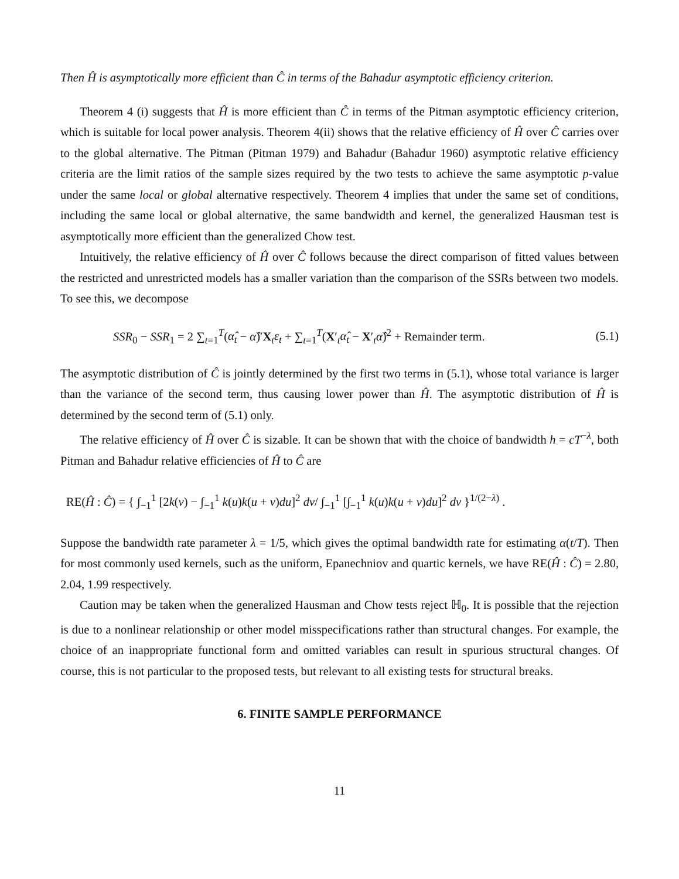Then Ĥ is asymptotically more efficient than Ĉ in terms of the Bahadur asymptotic efficiency criterion.
Theorem 4 (i) suggests that Ĥ is more efficient than Ĉ in terms of the Pitman asymptotic efficiency criterion, which is suitable for local power analysis. Theorem 4(ii) shows that the relative efficiency of Ĥ over Ĉ carries over to the global alternative. The Pitman (Pitman 1979) and Bahadur (Bahadur 1960) asymptotic relative efficiency criteria are the limit ratios of the sample sizes required by the two tests to achieve the same asymptotic p-value under the same local or global alternative respectively. Theorem 4 implies that under the same set of conditions, including the same local or global alternative, the same bandwidth and kernel, the generalized Hausman test is asymptotically more efficient than the generalized Chow test.
Intuitively, the relative efficiency of Ĥ over Ĉ follows because the direct comparison of fitted values between the restricted and unrestricted models has a smaller variation than the comparison of the SSRs between two models. To see this, we decompose
SSR<sub>0</sub> − SSR<sub>1</sub> = 2 ∑<sub>t=1</sub><sup>T</sup>(α̂<sub>t</sub> − α̂)′X<sub>t</sub>ε<sub>t</sub> + ∑<sub>t=1</sub><sup>T</sup>(X′<sub>t</sub>α̂<sub>t</sub> − X′<sub>t</sub>α̂)<sup>2</sup> + Remainder term. (5.1)
The asymptotic distribution of Ĉ is jointly determined by the first two terms in (5.1), whose total variance is larger than the variance of the second term, thus causing lower power than Ĥ. The asymptotic distribution of Ĥ is determined by the second term of (5.1) only.
The relative efficiency of Ĥ over Ĉ is sizable. It can be shown that with the choice of bandwidth h = cT<sup>−λ</sup>, both Pitman and Bahadur relative efficiencies of Ĥ to Ĉ are
RE(Ĥ : Ĉ) = { ∫<sub>−1</sub><sup>1</sup> [2k(v) − ∫<sub>−1</sub><sup>1</sup> k(u)k(u + v)du]<sup>2</sup> dv/ ∫<sub>−1</sub><sup>1</sup> [∫<sub>−1</sub><sup>1</sup> k(u)k(u + v)du]<sup>2</sup> dv }<sup>1/(2−λ)</sup> .
Suppose the bandwidth rate parameter λ = 1/5, which gives the optimal bandwidth rate for estimating α(t/T). Then for most commonly used kernels, such as the uniform, Epanechniov and quartic kernels, we have RE(Ĥ : Ĉ) = 2.80, 2.04, 1.99 respectively.
Caution may be taken when the generalized Hausman and Chow tests reject ℍ<sub>0</sub>. It is possible that the rejection is due to a nonlinear relationship or other model misspecifications rather than structural changes. For example, the choice of an inappropriate functional form and omitted variables can result in spurious structural changes. Of course, this is not particular to the proposed tests, but relevant to all existing tests for structural breaks.
6. FINITE SAMPLE PERFORMANCE
11